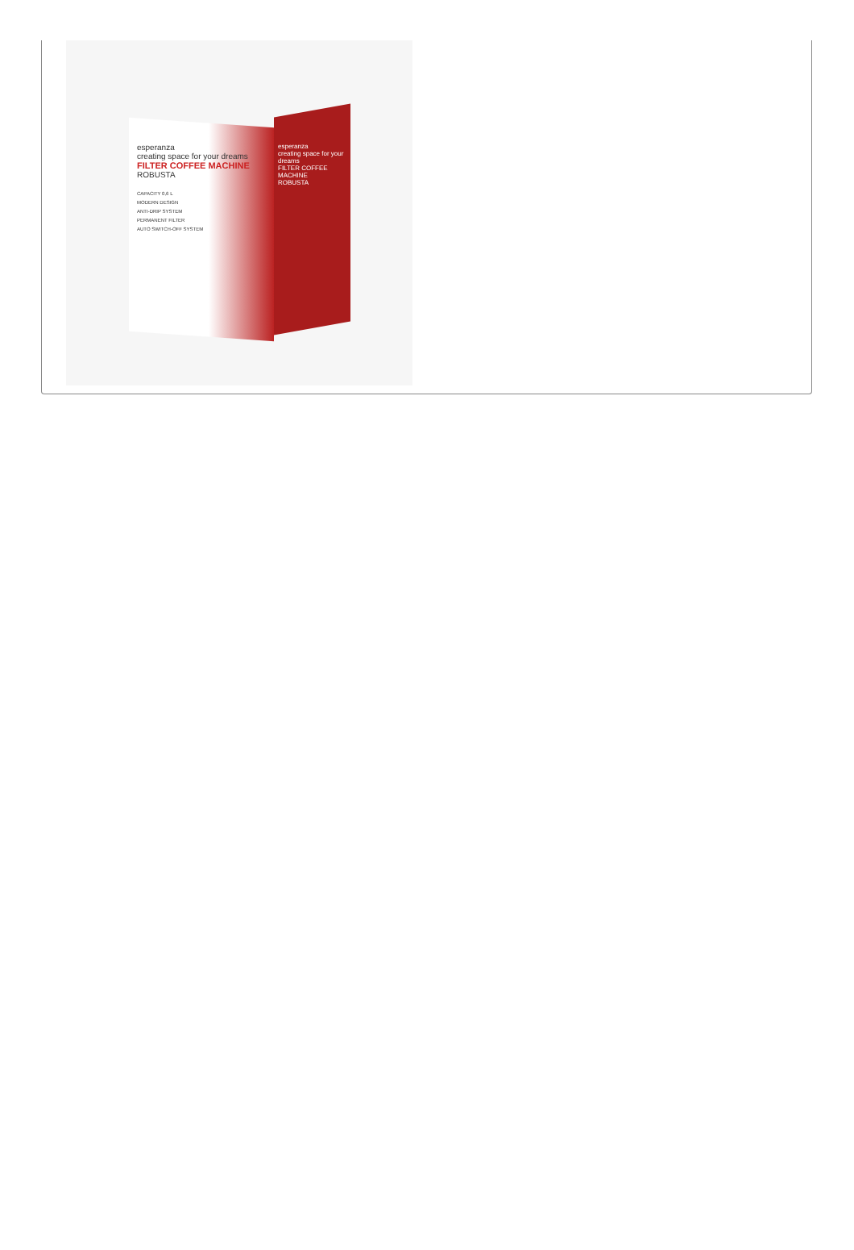esperanza
creating space for your dreams
FILTER COFFEE MACHINE
ROBUSTA
CAPACITY 0,6 L
MODERN DESIGN
ANTI-DRIP SYSTEM
PERMANENT FILTER
AUTO SWITCH-OFF SYSTEM
esperanza
creating space for your dreams
FILTER COFFEE MACHINE
ROBUSTA